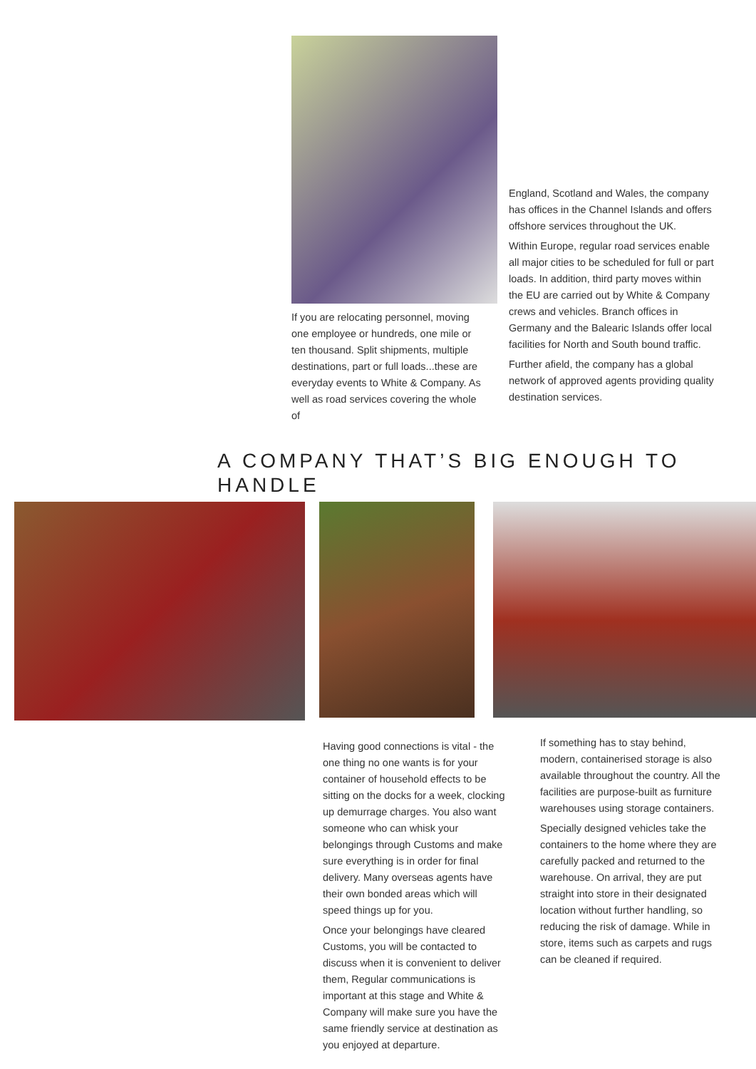If you are relocating personnel, moving one employee or hundreds, one mile or ten thousand. Split shipments, multiple destinations, part or full loads...these are everyday events to White & Company. As well as road services covering the whole of
England, Scotland and Wales, the company has offices in the Channel Islands and offers offshore services throughout the UK.
Within Europe, regular road services enable all major cities to be scheduled for full or part loads. In addition, third party moves within the EU are carried out by White & Company crews and vehicles. Branch offices in Germany and the Balearic Islands offer local facilities for North and South bound traffic.
Further afield, the company has a global network of approved agents providing quality destination services.
A COMPANY THAT’S BIG ENOUGH TO HANDLE
Having good connections is vital - the one thing no one wants is for your container of household effects to be sitting on the docks for a week, clocking up demurrage charges. You also want someone who can whisk your belongings through Customs and make sure everything is in order for final delivery. Many overseas agents have their own bonded areas which will speed things up for you.
Once your belongings have cleared Customs, you will be contacted to discuss when it is convenient to deliver them, Regular communications is important at this stage and White & Company will make sure you have the same friendly service at destination as you enjoyed at departure.
If something has to stay behind, modern, containerised storage is also available throughout the country. All the facilities are purpose-built as furniture warehouses using storage containers.
Specially designed vehicles take the containers to the home where they are carefully packed and returned to the warehouse. On arrival, they are put straight into store in their designated location without further handling, so reducing the risk of damage. While in store, items such as carpets and rugs can be cleaned if required.